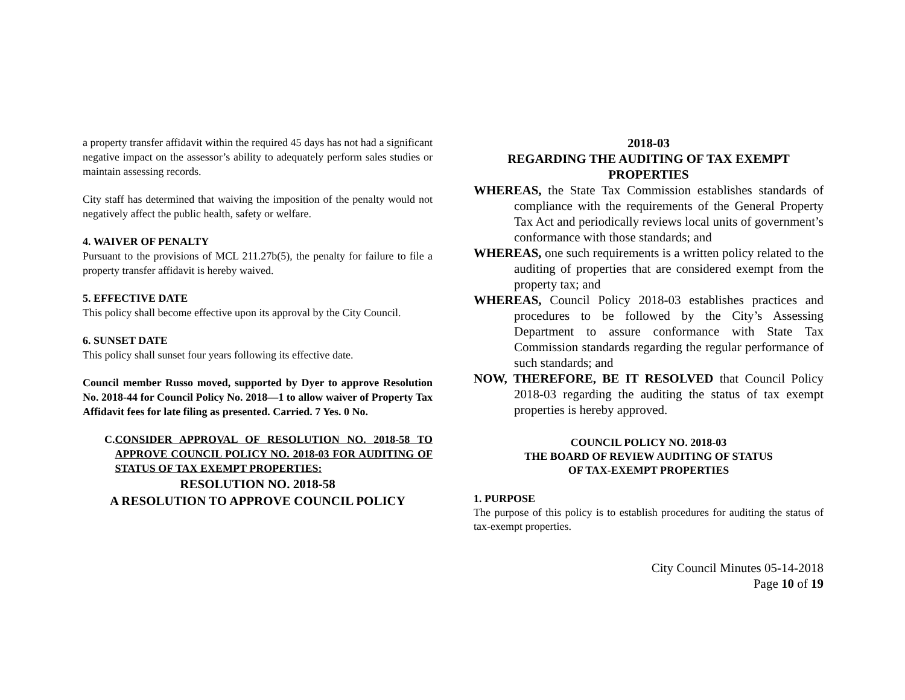a property transfer affidavit within the required 45 days has not had a significant negative impact on the assessor’s ability to adequately perform sales studies or maintain assessing records.
City staff has determined that waiving the imposition of the penalty would not negatively affect the public health, safety or welfare.
4. WAIVER OF PENALTY
Pursuant to the provisions of MCL 211.27b(5), the penalty for failure to file a property transfer affidavit is hereby waived.
5. EFFECTIVE DATE
This policy shall become effective upon its approval by the City Council.
6. SUNSET DATE
This policy shall sunset four years following its effective date.
Council member Russo moved, supported by Dyer to approve Resolution No. 2018-44 for Council Policy No. 2018—1 to allow waiver of Property Tax Affidavit fees for late filing as presented. Carried. 7 Yes. 0 No.
C. CONSIDER APPROVAL OF RESOLUTION NO. 2018-58 TO APPROVE COUNCIL POLICY NO. 2018-03 FOR AUDITING OF STATUS OF TAX EXEMPT PROPERTIES:
RESOLUTION NO. 2018-58
A RESOLUTION TO APPROVE COUNCIL POLICY
2018-03
REGARDING THE AUDITING OF TAX EXEMPT PROPERTIES
WHEREAS, the State Tax Commission establishes standards of compliance with the requirements of the General Property Tax Act and periodically reviews local units of government’s conformance with those standards; and
WHEREAS, one such requirements is a written policy related to the auditing of properties that are considered exempt from the property tax; and
WHEREAS, Council Policy 2018-03 establishes practices and procedures to be followed by the City’s Assessing Department to assure conformance with State Tax Commission standards regarding the regular performance of such standards; and
NOW, THEREFORE, BE IT RESOLVED that Council Policy 2018-03 regarding the auditing the status of tax exempt properties is hereby approved.
COUNCIL POLICY NO. 2018-03
THE BOARD OF REVIEW AUDITING OF STATUS
OF TAX-EXEMPT PROPERTIES
1. PURPOSE
The purpose of this policy is to establish procedures for auditing the status of tax-exempt properties.
City Council Minutes 05-14-2018
Page 10 of 19